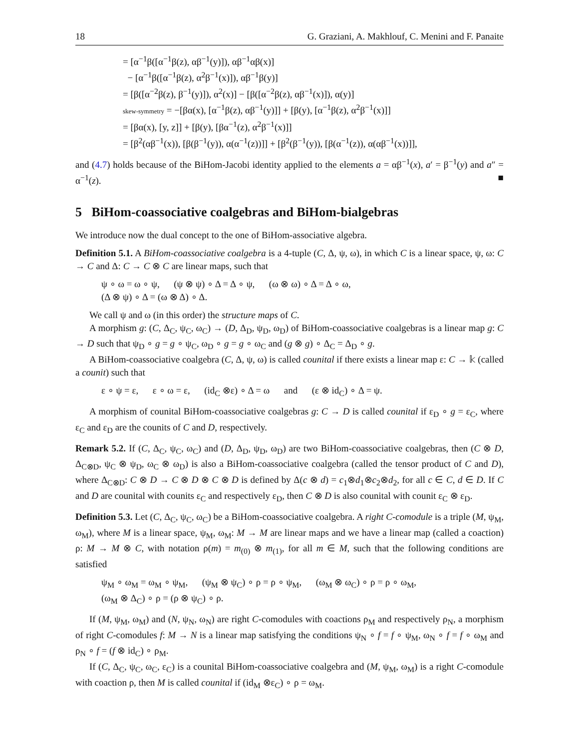18 G. Graziani, A. Makhlouf, C. Menini and F. Panaite
= [α<sup>−1</sup>β([α<sup>−1</sup>β(z), αβ<sup>−1</sup>(y)]), αβ<sup>−1</sup>αβ(x)]
− [α<sup>−1</sup>β([α<sup>−1</sup>β(z), α<sup>2</sup>β<sup>−1</sup>(x)]), αβ<sup>−1</sup>β(y)]
= [β([α<sup>−2</sup>β(z), β<sup>−1</sup>(y)]), α<sup>2</sup>(x)] − [β([α<sup>−2</sup>β(z), αβ<sup>−1</sup>(x)]), α(y)]
skew-symmetry = −[βα(x), [α<sup>−1</sup>β(z), αβ<sup>−1</sup>(y)]] + [β(y), [α<sup>−1</sup>β(z), α<sup>2</sup>β<sup>−1</sup>(x)]]
= [βα(x), [y, z]] + [β(y), [βα<sup>−1</sup>(z), α<sup>2</sup>β<sup>−1</sup>(x)]]
= [β<sup>2</sup>(αβ<sup>−1</sup>(x)), [β(β<sup>−1</sup>(y)), α(α<sup>−1</sup>(z))]] + [β<sup>2</sup>(β<sup>−1</sup>(y)), [β(α<sup>−1</sup>(z)), α(αβ<sup>−1</sup>(x))]],
and (4.7) holds because of the BiHom-Jacobi identity applied to the elements a = αβ<sup>−1</sup>(x), a′ = β<sup>−1</sup>(y) and a″ = α<sup>−1</sup>(z). ■
5 BiHom-coassociative coalgebras and BiHom-bialgebras
We introduce now the dual concept to the one of BiHom-associative algebra.
Definition 5.1. A BiHom-coassociative coalgebra is a 4-tuple (C, Δ, ψ, ω), in which C is a linear space, ψ, ω: C → C and Δ: C → C ⊗ C are linear maps, such that
ψ ∘ ω = ω ∘ ψ, (ψ ⊗ ψ) ∘ Δ = Δ ∘ ψ, (ω ⊗ ω) ∘ Δ = Δ ∘ ω,
(Δ ⊗ ψ) ∘ Δ = (ω ⊗ Δ) ∘ Δ.
We call ψ and ω (in this order) the structure maps of C.
A morphism g: (C, Δ<sub>C</sub>, ψ<sub>C</sub>, ω<sub>C</sub>) → (D, Δ<sub>D</sub>, ψ<sub>D</sub>, ω<sub>D</sub>) of BiHom-coassociative coalgebras is a linear map g: C → D such that ψ<sub>D</sub> ∘ g = g ∘ ψ<sub>C</sub>, ω<sub>D</sub> ∘ g = g ∘ ω<sub>C</sub> and (g ⊗ g) ∘ Δ<sub>C</sub> = Δ<sub>D</sub> ∘ g.
A BiHom-coassociative coalgebra (C, Δ, ψ, ω) is called counital if there exists a linear map ε: C → 𝕜 (called a counit) such that
ε ∘ ψ = ε, ε ∘ ω = ε, (id<sub>C</sub> ⊗ε) ∘ Δ = ω and (ε ⊗ id<sub>C</sub>) ∘ Δ = ψ.
A morphism of counital BiHom-coassociative coalgebras g: C → D is called counital if ε<sub>D</sub> ∘ g = ε<sub>C</sub>, where ε<sub>C</sub> and ε<sub>D</sub> are the counits of C and D, respectively.
Remark 5.2. If (C, Δ<sub>C</sub>, ψ<sub>C</sub>, ω<sub>C</sub>) and (D, Δ<sub>D</sub>, ψ<sub>D</sub>, ω<sub>D</sub>) are two BiHom-coassociative coalgebras, then (C ⊗ D, Δ<sub>C⊗D</sub>, ψ<sub>C</sub> ⊗ ψ<sub>D</sub>, ω<sub>C</sub> ⊗ ω<sub>D</sub>) is also a BiHom-coassociative coalgebra (called the tensor product of C and D), where Δ<sub>C⊗D</sub>: C ⊗ D → C ⊗ D ⊗ C ⊗ D is defined by Δ(c ⊗ d) = c<sub>1</sub>⊗d<sub>1</sub>⊗c<sub>2</sub>⊗d<sub>2</sub>, for all c ∈ C, d ∈ D. If C and D are counital with counits ε<sub>C</sub> and respectively ε<sub>D</sub>, then C ⊗ D is also counital with counit ε<sub>C</sub> ⊗ ε<sub>D</sub>.
Definition 5.3. Let (C, Δ<sub>C</sub>, ψ<sub>C</sub>, ω<sub>C</sub>) be a BiHom-coassociative coalgebra. A right C-comodule is a triple (M, ψ<sub>M</sub>, ω<sub>M</sub>), where M is a linear space, ψ<sub>M</sub>, ω<sub>M</sub>: M → M are linear maps and we have a linear map (called a coaction) ρ: M → M ⊗ C, with notation ρ(m) = m<sub>(0)</sub> ⊗ m<sub>(1)</sub>, for all m ∈ M, such that the following conditions are satisfied
ψ<sub>M</sub> ∘ ω<sub>M</sub> = ω<sub>M</sub> ∘ ψ<sub>M</sub>, (ψ<sub>M</sub> ⊗ ψ<sub>C</sub>) ∘ ρ = ρ ∘ ψ<sub>M</sub>, (ω<sub>M</sub> ⊗ ω<sub>C</sub>) ∘ ρ = ρ ∘ ω<sub>M</sub>,
(ω<sub>M</sub> ⊗ Δ<sub>C</sub>) ∘ ρ = (ρ ⊗ ψ<sub>C</sub>) ∘ ρ.
If (M, ψ<sub>M</sub>, ω<sub>M</sub>) and (N, ψ<sub>N</sub>, ω<sub>N</sub>) are right C-comodules with coactions ρ<sub>M</sub> and respectively ρ<sub>N</sub>, a morphism of right C-comodules f: M → N is a linear map satisfying the conditions ψ<sub>N</sub> ∘ f = f ∘ ψ<sub>M</sub>, ω<sub>N</sub> ∘ f = f ∘ ω<sub>M</sub> and ρ<sub>N</sub> ∘ f = (f ⊗ id<sub>C</sub>) ∘ ρ<sub>M</sub>.
If (C, Δ<sub>C</sub>, ψ<sub>C</sub>, ω<sub>C</sub>, ε<sub>C</sub>) is a counital BiHom-coassociative coalgebra and (M, ψ<sub>M</sub>, ω<sub>M</sub>) is a right C-comodule with coaction ρ, then M is called counital if (id<sub>M</sub> ⊗ε<sub>C</sub>) ∘ ρ = ω<sub>M</sub>.